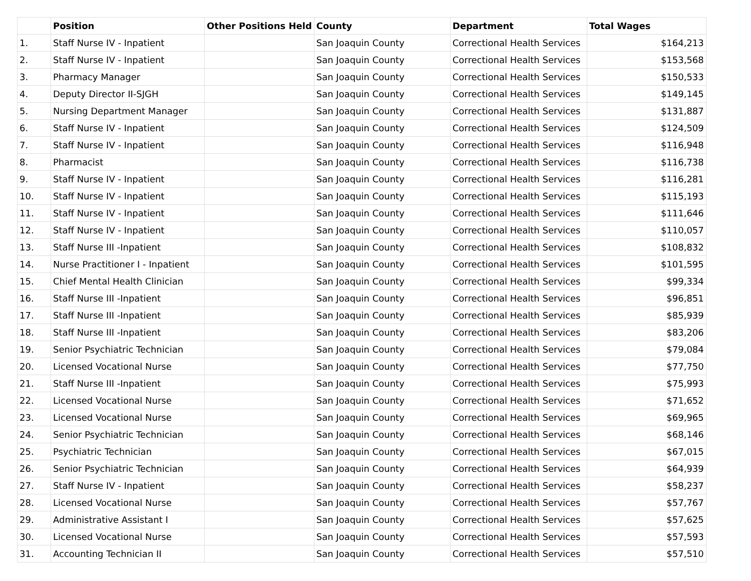| | Position | Other Positions Held | County | Department | Total Wages |
| --- | --- | --- | --- | --- | --- |
| 1. | Staff Nurse IV - Inpatient | | San Joaquin County | Correctional Health Services | $164,213 |
| 2. | Staff Nurse IV - Inpatient | | San Joaquin County | Correctional Health Services | $153,568 |
| 3. | Pharmacy Manager | | San Joaquin County | Correctional Health Services | $150,533 |
| 4. | Deputy Director II-SJGH | | San Joaquin County | Correctional Health Services | $149,145 |
| 5. | Nursing Department Manager | | San Joaquin County | Correctional Health Services | $131,887 |
| 6. | Staff Nurse IV - Inpatient | | San Joaquin County | Correctional Health Services | $124,509 |
| 7. | Staff Nurse IV - Inpatient | | San Joaquin County | Correctional Health Services | $116,948 |
| 8. | Pharmacist | | San Joaquin County | Correctional Health Services | $116,738 |
| 9. | Staff Nurse IV - Inpatient | | San Joaquin County | Correctional Health Services | $116,281 |
| 10. | Staff Nurse IV - Inpatient | | San Joaquin County | Correctional Health Services | $115,193 |
| 11. | Staff Nurse IV - Inpatient | | San Joaquin County | Correctional Health Services | $111,646 |
| 12. | Staff Nurse IV - Inpatient | | San Joaquin County | Correctional Health Services | $110,057 |
| 13. | Staff Nurse III -Inpatient | | San Joaquin County | Correctional Health Services | $108,832 |
| 14. | Nurse Practitioner I - Inpatient | | San Joaquin County | Correctional Health Services | $101,595 |
| 15. | Chief Mental Health Clinician | | San Joaquin County | Correctional Health Services | $99,334 |
| 16. | Staff Nurse III -Inpatient | | San Joaquin County | Correctional Health Services | $96,851 |
| 17. | Staff Nurse III -Inpatient | | San Joaquin County | Correctional Health Services | $85,939 |
| 18. | Staff Nurse III -Inpatient | | San Joaquin County | Correctional Health Services | $83,206 |
| 19. | Senior Psychiatric Technician | | San Joaquin County | Correctional Health Services | $79,084 |
| 20. | Licensed Vocational Nurse | | San Joaquin County | Correctional Health Services | $77,750 |
| 21. | Staff Nurse III -Inpatient | | San Joaquin County | Correctional Health Services | $75,993 |
| 22. | Licensed Vocational Nurse | | San Joaquin County | Correctional Health Services | $71,652 |
| 23. | Licensed Vocational Nurse | | San Joaquin County | Correctional Health Services | $69,965 |
| 24. | Senior Psychiatric Technician | | San Joaquin County | Correctional Health Services | $68,146 |
| 25. | Psychiatric Technician | | San Joaquin County | Correctional Health Services | $67,015 |
| 26. | Senior Psychiatric Technician | | San Joaquin County | Correctional Health Services | $64,939 |
| 27. | Staff Nurse IV - Inpatient | | San Joaquin County | Correctional Health Services | $58,237 |
| 28. | Licensed Vocational Nurse | | San Joaquin County | Correctional Health Services | $57,767 |
| 29. | Administrative Assistant I | | San Joaquin County | Correctional Health Services | $57,625 |
| 30. | Licensed Vocational Nurse | | San Joaquin County | Correctional Health Services | $57,593 |
| 31. | Accounting Technician II | | San Joaquin County | Correctional Health Services | $57,510 |